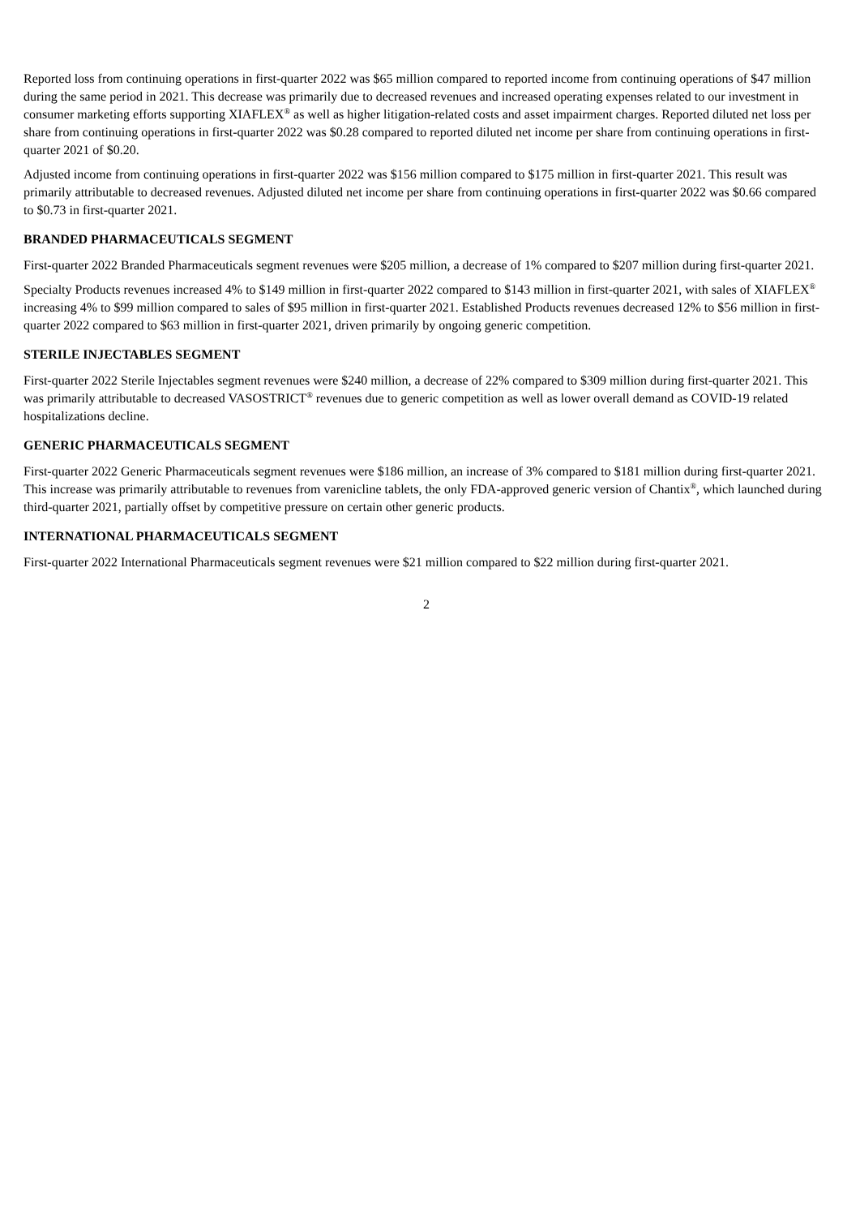Reported loss from continuing operations in first-quarter 2022 was $65 million compared to reported income from continuing operations of $47 million during the same period in 2021. This decrease was primarily due to decreased revenues and increased operating expenses related to our investment in consumer marketing efforts supporting XIAFLEX<sup>®</sup> as well as higher litigation-related costs and asset impairment charges. Reported diluted net loss per share from continuing operations in first-quarter 2022 was $0.28 compared to reported diluted net income per share from continuing operations in first-quarter 2021 of $0.20.
Adjusted income from continuing operations in first-quarter 2022 was $156 million compared to $175 million in first-quarter 2021. This result was primarily attributable to decreased revenues. Adjusted diluted net income per share from continuing operations in first-quarter 2022 was $0.66 compared to $0.73 in first-quarter 2021.
BRANDED PHARMACEUTICALS SEGMENT
First-quarter 2022 Branded Pharmaceuticals segment revenues were $205 million, a decrease of 1% compared to $207 million during first-quarter 2021.
Specialty Products revenues increased 4% to $149 million in first-quarter 2022 compared to $143 million in first-quarter 2021, with sales of XIAFLEX<sup>®</sup> increasing 4% to $99 million compared to sales of $95 million in first-quarter 2021. Established Products revenues decreased 12% to $56 million in first-quarter 2022 compared to $63 million in first-quarter 2021, driven primarily by ongoing generic competition.
STERILE INJECTABLES SEGMENT
First-quarter 2022 Sterile Injectables segment revenues were $240 million, a decrease of 22% compared to $309 million during first-quarter 2021. This was primarily attributable to decreased VASOSTRICT<sup>®</sup> revenues due to generic competition as well as lower overall demand as COVID-19 related hospitalizations decline.
GENERIC PHARMACEUTICALS SEGMENT
First-quarter 2022 Generic Pharmaceuticals segment revenues were $186 million, an increase of 3% compared to $181 million during first-quarter 2021. This increase was primarily attributable to revenues from varenicline tablets, the only FDA-approved generic version of Chantix<sup>®</sup>, which launched during third-quarter 2021, partially offset by competitive pressure on certain other generic products.
INTERNATIONAL PHARMACEUTICALS SEGMENT
First-quarter 2022 International Pharmaceuticals segment revenues were $21 million compared to $22 million during first-quarter 2021.
2